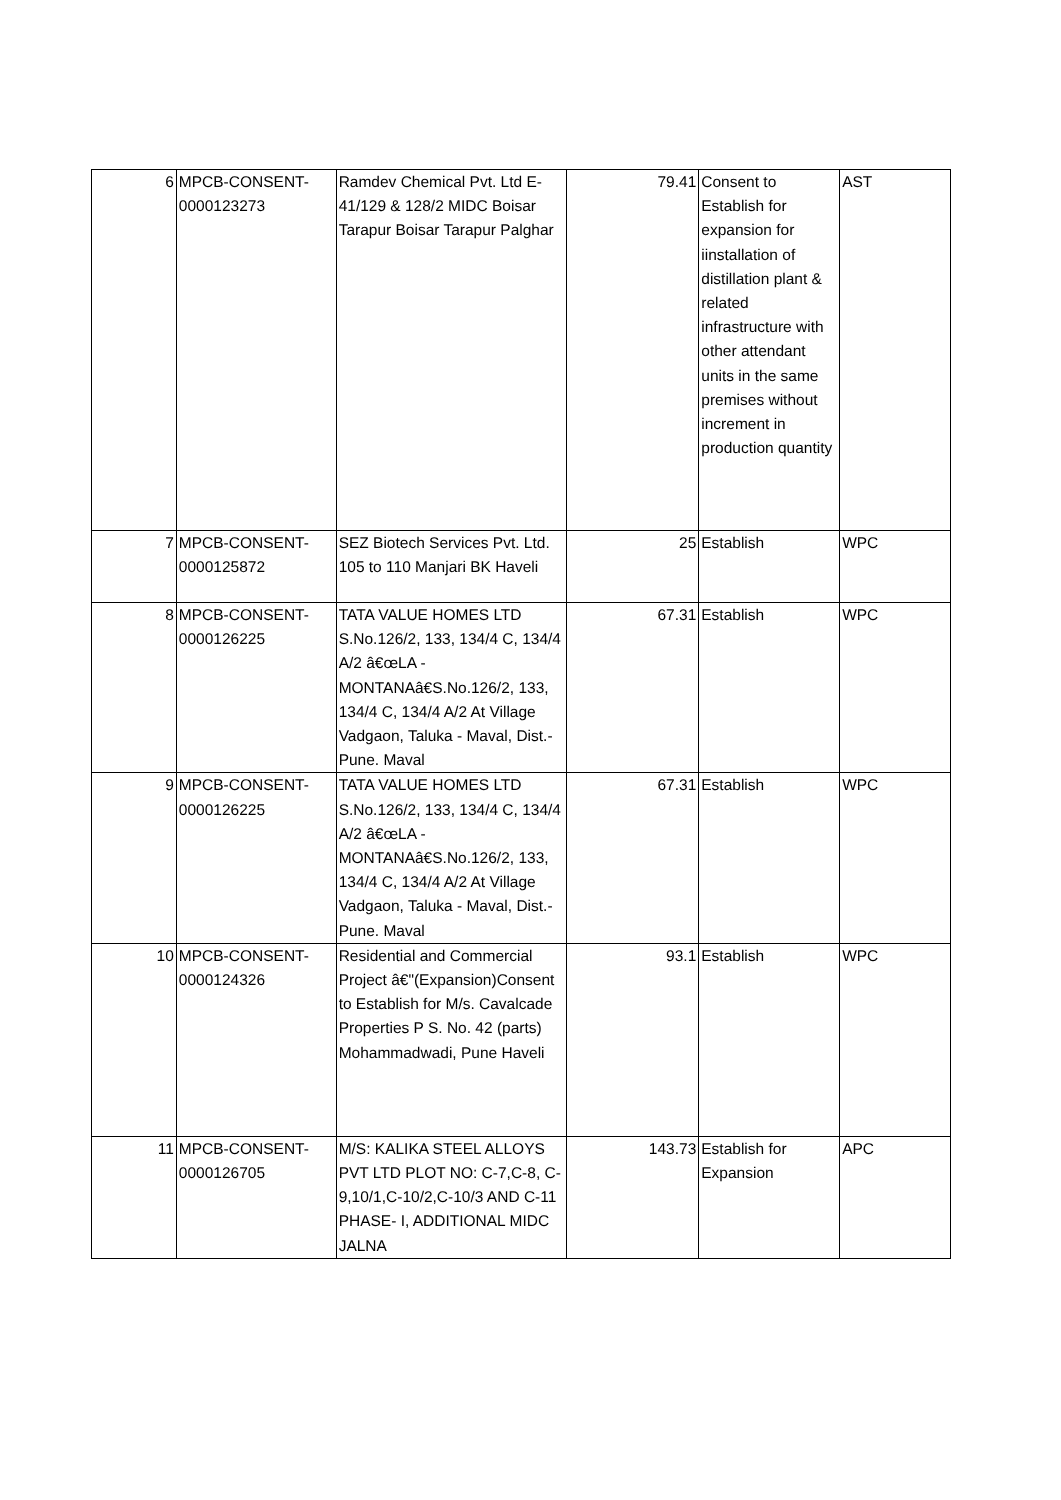| 6 | MPCB-CONSENT- 0000123273 | Ramdev Chemical Pvt. Ltd E-41/129 & 128/2 MIDC Boisar Tarapur Boisar Tarapur Palghar | 79.41 | Consent to Establish for expansion for iinstallation of distillation plant & related infrastructure with other attendant units in the same premises without increment in production quantity | AST |
| 7 | MPCB-CONSENT- 0000125872 | SEZ Biotech Services Pvt. Ltd. 105 to 110 Manjari BK Haveli | 25 | Establish | WPC |
| 8 | MPCB-CONSENT- 0000126225 | TATA VALUE HOMES LTD S.No.126/2, 133, 134/4 C, 134/4 A/2 â€œLA - MONTANAâ€S.No.126/2, 133, 134/4 C, 134/4 A/2 At Village Vadgaon, Taluka - Maval, Dist.- Pune. Maval | 67.31 | Establish | WPC |
| 9 | MPCB-CONSENT- 0000126225 | TATA VALUE HOMES LTD S.No.126/2, 133, 134/4 C, 134/4 A/2 â€œLA - MONTANAâ€S.No.126/2, 133, 134/4 C, 134/4 A/2 At Village Vadgaon, Taluka - Maval, Dist.- Pune. Maval | 67.31 | Establish | WPC |
| 10 | MPCB-CONSENT- 0000124326 | Residential and Commercial Project â€"(Expansion)Consent to Establish for M/s. Cavalcade Properties P S. No. 42 (parts) Mohammadwadi, Pune Haveli | 93.1 | Establish | WPC |
| 11 | MPCB-CONSENT- 0000126705 | M/S: KALIKA STEEL ALLOYS PVT LTD PLOT NO: C-7,C-8, C-9,10/1,C-10/2,C-10/3 AND C-11 PHASE- I, ADDITIONAL MIDC JALNA | 143.73 | Establish for Expansion | APC |